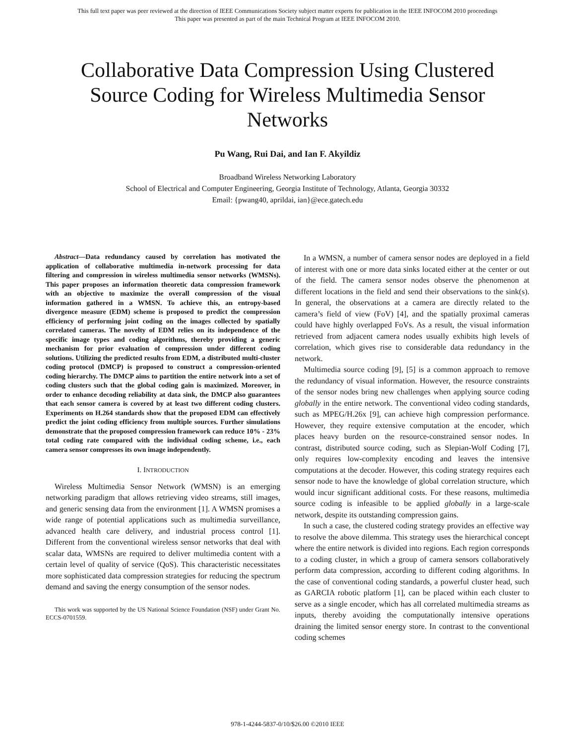This full text paper was peer reviewed at the direction of IEEE Communications Society subject matter experts for publication in the IEEE INFOCOM 2010 proceedings
This paper was presented as part of the main Technical Program at IEEE INFOCOM 2010.
Collaborative Data Compression Using Clustered Source Coding for Wireless Multimedia Sensor Networks
Pu Wang, Rui Dai, and Ian F. Akyildiz
Broadband Wireless Networking Laboratory
School of Electrical and Computer Engineering, Georgia Institute of Technology, Atlanta, Georgia 30332
Email: {pwang40, aprildai, ian}@ece.gatech.edu
Abstract—Data redundancy caused by correlation has motivated the application of collaborative multimedia in-network processing for data filtering and compression in wireless multimedia sensor networks (WMSNs). This paper proposes an information theoretic data compression framework with an objective to maximize the overall compression of the visual information gathered in a WMSN. To achieve this, an entropy-based divergence measure (EDM) scheme is proposed to predict the compression efficiency of performing joint coding on the images collected by spatially correlated cameras. The novelty of EDM relies on its independence of the specific image types and coding algorithms, thereby providing a generic mechanism for prior evaluation of compression under different coding solutions. Utilizing the predicted results from EDM, a distributed multi-cluster coding protocol (DMCP) is proposed to construct a compression-oriented coding hierarchy. The DMCP aims to partition the entire network into a set of coding clusters such that the global coding gain is maximized. Moreover, in order to enhance decoding reliability at data sink, the DMCP also guarantees that each sensor camera is covered by at least two different coding clusters. Experiments on H.264 standards show that the proposed EDM can effectively predict the joint coding efficiency from multiple sources. Further simulations demonstrate that the proposed compression framework can reduce 10% - 23% total coding rate compared with the individual coding scheme, i.e., each camera sensor compresses its own image independently.
I. INTRODUCTION
Wireless Multimedia Sensor Network (WMSN) is an emerging networking paradigm that allows retrieving video streams, still images, and generic sensing data from the environment [1]. A WMSN promises a wide range of potential applications such as multimedia surveillance, advanced health care delivery, and industrial process control [1]. Different from the conventional wireless sensor networks that deal with scalar data, WMSNs are required to deliver multimedia content with a certain level of quality of service (QoS). This characteristic necessitates more sophisticated data compression strategies for reducing the spectrum demand and saving the energy consumption of the sensor nodes.
This work was supported by the US National Science Foundation (NSF) under Grant No. ECCS-0701559.
In a WMSN, a number of camera sensor nodes are deployed in a field of interest with one or more data sinks located either at the center or out of the field. The camera sensor nodes observe the phenomenon at different locations in the field and send their observations to the sink(s). In general, the observations at a camera are directly related to the camera’s field of view (FoV) [4], and the spatially proximal cameras could have highly overlapped FoVs. As a result, the visual information retrieved from adjacent camera nodes usually exhibits high levels of correlation, which gives rise to considerable data redundancy in the network.
Multimedia source coding [9], [5] is a common approach to remove the redundancy of visual information. However, the resource constraints of the sensor nodes bring new challenges when applying source coding globally in the entire network. The conventional video coding standards, such as MPEG/H.26x [9], can achieve high compression performance. However, they require extensive computation at the encoder, which places heavy burden on the resource-constrained sensor nodes. In contrast, distributed source coding, such as Slepian-Wolf Coding [7], only requires low-complexity encoding and leaves the intensive computations at the decoder. However, this coding strategy requires each sensor node to have the knowledge of global correlation structure, which would incur significant additional costs. For these reasons, multimedia source coding is infeasible to be applied globally in a large-scale network, despite its outstanding compression gains.
In such a case, the clustered coding strategy provides an effective way to resolve the above dilemma. This strategy uses the hierarchical concept where the entire network is divided into regions. Each region corresponds to a coding cluster, in which a group of camera sensors collaboratively perform data compression, according to different coding algorithms. In the case of conventional coding standards, a powerful cluster head, such as GARCIA robotic platform [1], can be placed within each cluster to serve as a single encoder, which has all correlated multimedia streams as inputs, thereby avoiding the computationally intensive operations draining the limited sensor energy store. In contrast to the conventional coding schemes
978-1-4244-5837-0/10/$26.00 ©2010 IEEE